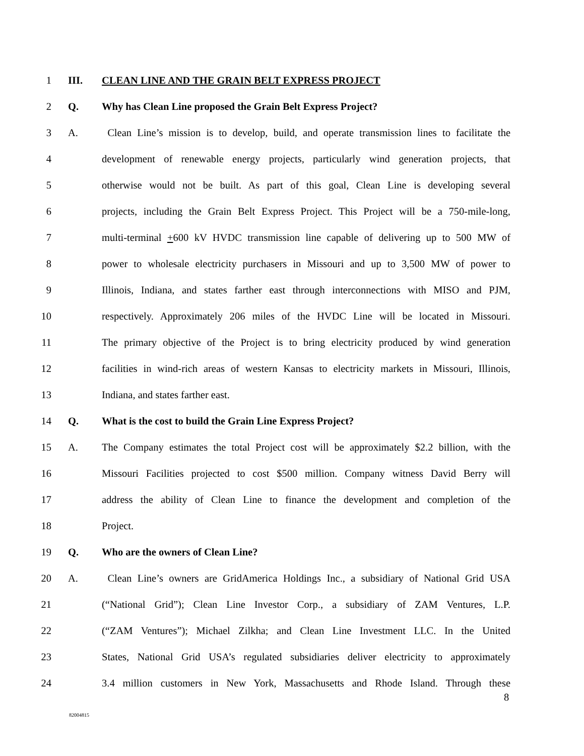1 III. CLEAN LINE AND THE GRAIN BELT EXPRESS PROJECT
2 Q. Why has Clean Line proposed the Grain Belt Express Project?
3 A. Clean Line’s mission is to develop, build, and operate transmission lines to facilitate the
4 development of renewable energy projects, particularly wind generation projects, that
5 otherwise would not be built. As part of this goal, Clean Line is developing several
6 projects, including the Grain Belt Express Project. This Project will be a 750-mile-long,
7 multi-terminal +600 kV HVDC transmission line capable of delivering up to 500 MW of
8 power to wholesale electricity purchasers in Missouri and up to 3,500 MW of power to
9 Illinois, Indiana, and states farther east through interconnections with MISO and PJM,
10 respectively. Approximately 206 miles of the HVDC Line will be located in Missouri.
11 The primary objective of the Project is to bring electricity produced by wind generation
12 facilities in wind-rich areas of western Kansas to electricity markets in Missouri, Illinois,
13 Indiana, and states farther east.
14 Q. What is the cost to build the Grain Line Express Project?
15 A. The Company estimates the total Project cost will be approximately $2.2 billion, with the
16 Missouri Facilities projected to cost $500 million. Company witness David Berry will
17 address the ability of Clean Line to finance the development and completion of the
18 Project.
19 Q. Who are the owners of Clean Line?
20 A. Clean Line’s owners are GridAmerica Holdings Inc., a subsidiary of National Grid USA
21 (“National Grid”); Clean Line Investor Corp., a subsidiary of ZAM Ventures, L.P.
22 (“ZAM Ventures”); Michael Zilkha; and Clean Line Investment LLC. In the United
23 States, National Grid USA’s regulated subsidiaries deliver electricity to approximately
24 3.4 million customers in New York, Massachusetts and Rhode Island. Through these
8
82004815